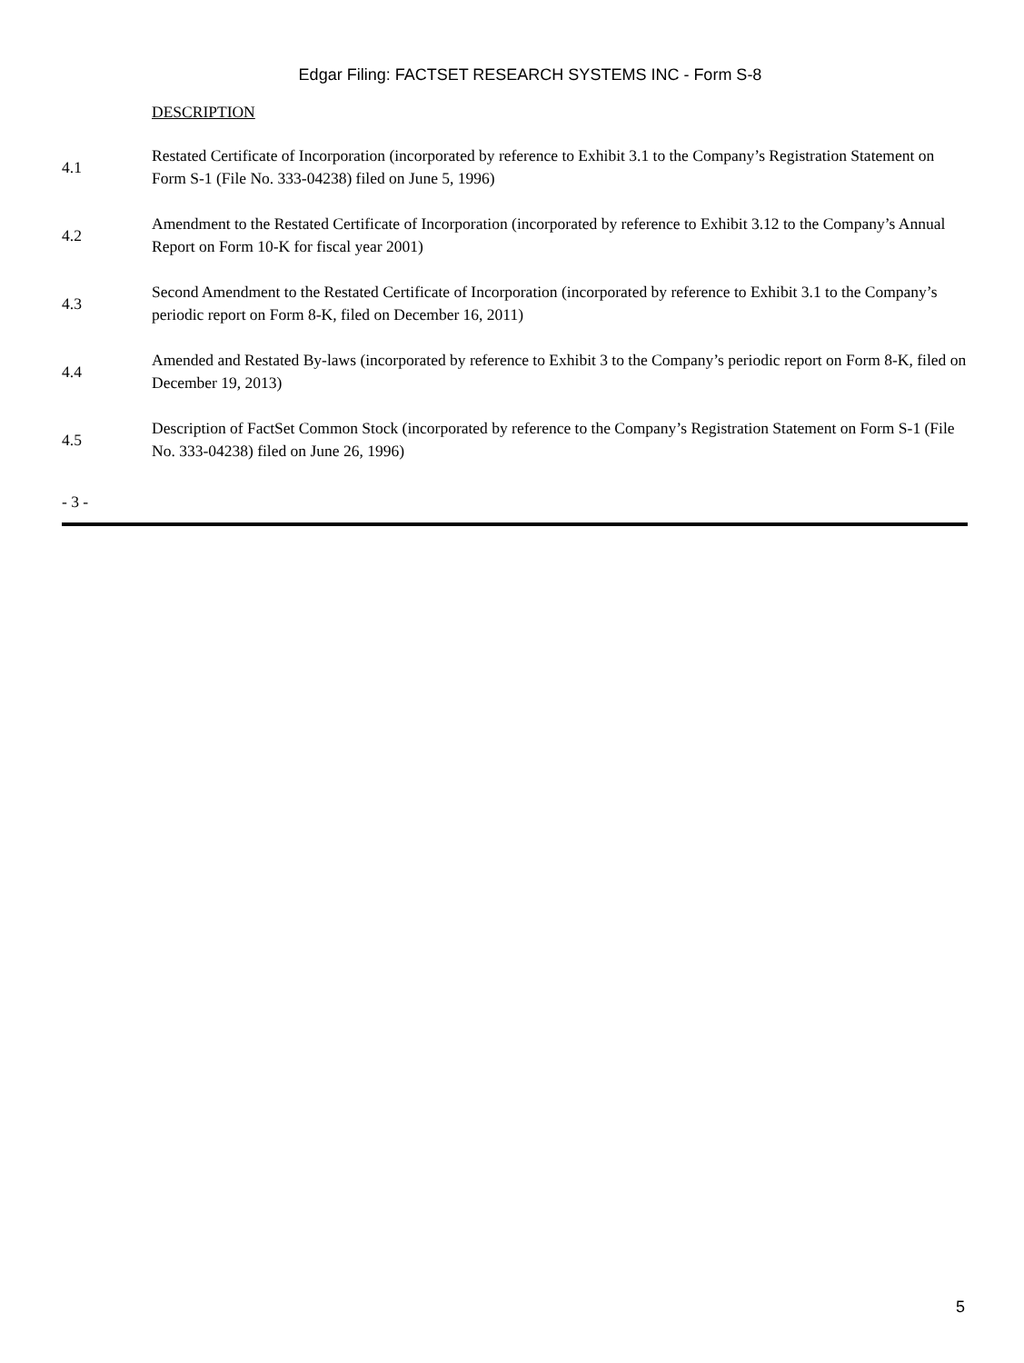Edgar Filing: FACTSET RESEARCH SYSTEMS INC - Form S-8
DESCRIPTION
| 4.1 | Restated Certificate of Incorporation (incorporated by reference to Exhibit 3.1 to the Company’s Registration Statement on Form S-1 (File No. 333-04238) filed on June 5, 1996) |
| 4.2 | Amendment to the Restated Certificate of Incorporation (incorporated by reference to Exhibit 3.12 to the Company’s Annual Report on Form 10-K for fiscal year 2001) |
| 4.3 | Second Amendment to the Restated Certificate of Incorporation (incorporated by reference to Exhibit 3.1 to the Company’s periodic report on Form 8-K, filed on December 16, 2011) |
| 4.4 | Amended and Restated By-laws (incorporated by reference to Exhibit 3 to the Company’s periodic report on Form 8-K, filed on December 19, 2013) |
| 4.5 | Description of FactSet Common Stock (incorporated by reference to the Company’s Registration Statement on Form S-1 (File No. 333-04238) filed on June 26, 1996) |
- 3 -
5